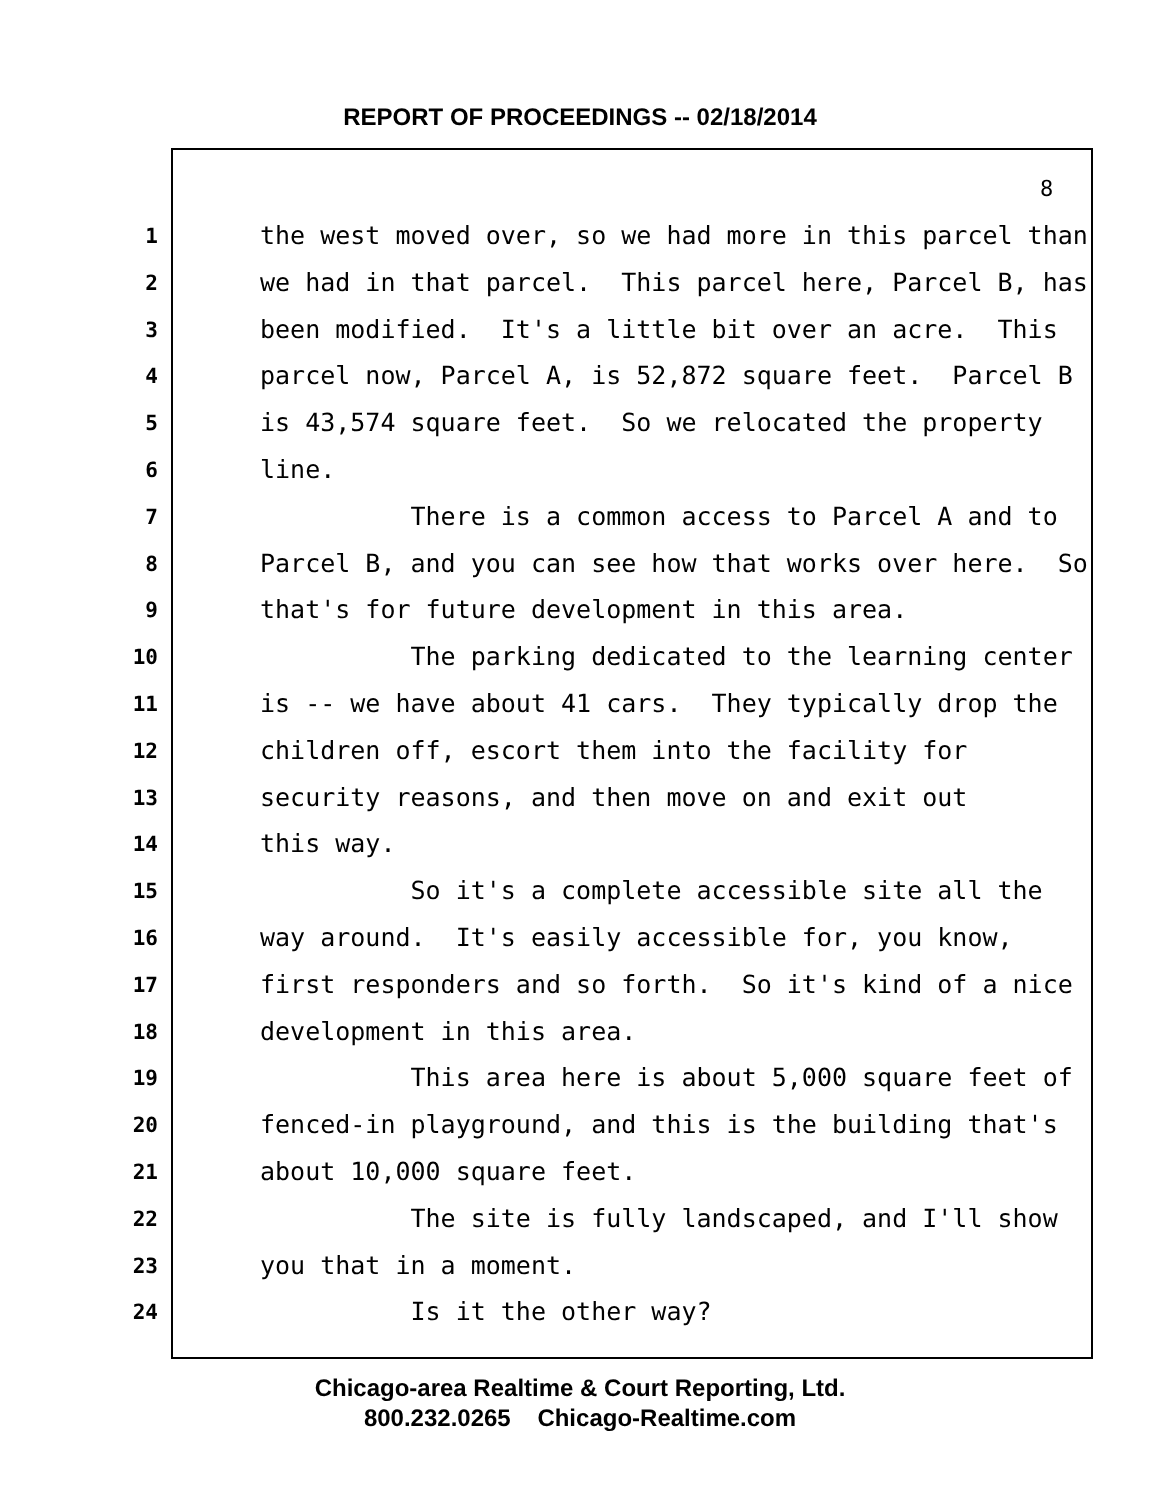REPORT OF PROCEEDINGS -- 02/18/2014
8
1 the west moved over, so we had more in this parcel than
2 we had in that parcel. This parcel here, Parcel B, has
3 been modified. It's a little bit over an acre. This
4 parcel now, Parcel A, is 52,872 square feet. Parcel B
5 is 43,574 square feet. So we relocated the property
6 line.
7 There is a common access to Parcel A and to
8 Parcel B, and you can see how that works over here. So
9 that's for future development in this area.
10 The parking dedicated to the learning center
11 is -- we have about 41 cars. They typically drop the
12 children off, escort them into the facility for
13 security reasons, and then move on and exit out
14 this way.
15 So it's a complete accessible site all the
16 way around. It's easily accessible for, you know,
17 first responders and so forth. So it's kind of a nice
18 development in this area.
19 This area here is about 5,000 square feet of
20 fenced-in playground, and this is the building that's
21 about 10,000 square feet.
22 The site is fully landscaped, and I'll show
23 you that in a moment.
24 Is it the other way?
Chicago-area Realtime & Court Reporting, Ltd.
800.232.0265 Chicago-Realtime.com